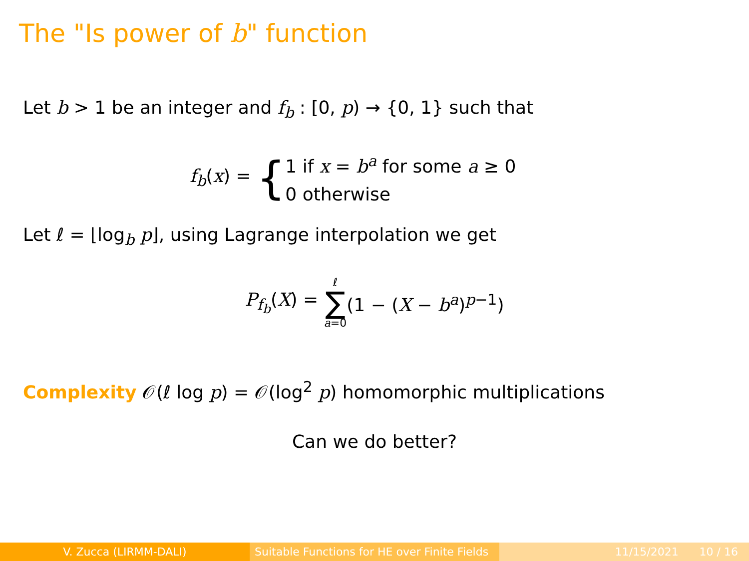The "Is power of b" function
Let b > 1 be an integer and f<sub>b</sub> : [0, p) → {0, 1} such that
f<sub>b</sub>(x) = { 1 if x = b<sup>a</sup> for some a ≥ 0
0 otherwise
Let ℓ = ⌊log<sub>b</sub> p⌋, using Lagrange interpolation we get
P<sub>f<sub>b</sub></sub>(X) = ℓ ∑ a=0 (1 − (X − b<sup>a</sup>)<sup>p−1</sup>)
Complexity 𝒪(ℓ log p) = 𝒪(log<sup>2</sup> p) homomorphic multiplications
Can we do better?
V. Zucca (LIRMM-DALI) Suitable Functions for HE over Finite Fields
11/15/2021 10 / 16